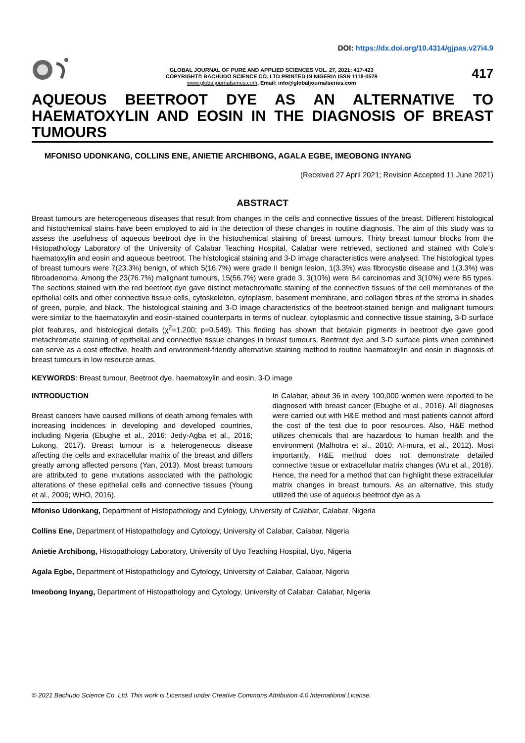DOI: https://dx.doi.org/10.4314/gjpas.v27i4.9
GLOBAL JOURNAL OF PURE AND APPLIED SCIENCES VOL. 27, 2021: 417-423
COPYRIGHT© BACHUDO SCIENCE CO. LTD PRINTED IN NIGERIA ISSN 1118-0579
www.globaljournalseries.com, Email: info@globaljournalseries.com
417
AQUEOUS BEETROOT DYE AS AN ALTERNATIVE TO HAEMATOXYLIN AND EOSIN IN THE DIAGNOSIS OF BREAST TUMOURS
MFONISO UDONKANG, COLLINS ENE, ANIETIE ARCHIBONG, AGALA EGBE, IMEOBONG INYANG
(Received 27 April 2021; Revision Accepted 11 June 2021)
ABSTRACT
Breast tumours are heterogeneous diseases that result from changes in the cells and connective tissues of the breast. Different histological and histochemical stains have been employed to aid in the detection of these changes in routine diagnosis. The aim of this study was to assess the usefulness of aqueous beetroot dye in the histochemical staining of breast tumours. Thirty breast tumour blocks from the Histopathology Laboratory of the University of Calabar Teaching Hospital, Calabar were retrieved, sectioned and stained with Cole’s haematoxylin and eosin and aqueous beetroot. The histological staining and 3-D image characteristics were analysed. The histological types of breast tumours were 7(23.3%) benign, of which 5(16.7%) were grade II benign lesion, 1(3.3%) was fibrocystic disease and 1(3.3%) was fibroadenoma. Among the 23(76.7%) malignant tumours, 15(56.7%) were grade 3, 3(10%) were B4 carcinomas and 3(10%) were B5 types. The sections stained with the red beetroot dye gave distinct metachromatic staining of the connective tissues of the cell membranes of the epithelial cells and other connective tissue cells, cytoskeleton, cytoplasm, basement membrane, and collagen fibres of the stroma in shades of green, purple, and black. The histological staining and 3-D image characteristics of the beetroot-stained benign and malignant tumours were similar to the haematoxylin and eosin-stained counterparts in terms of nuclear, cytoplasmic and connective tissue staining, 3-D surface plot features, and histological details (χ<sup>2</sup>=1.200; p=0.549). This finding has shown that betalain pigments in beetroot dye gave good metachromatic staining of epithelial and connective tissue changes in breast tumours. Beetroot dye and 3-D surface plots when combined can serve as a cost effective, health and environment-friendly alternative staining method to routine haematoxylin and eosin in diagnosis of breast tumours in low resource areas.
KEYWORDS: Breast tumour, Beetroot dye, haematoxylin and eosin, 3-D image
INTRODUCTION
Breast cancers have caused millions of death among females with increasing incidences in developing and developed countries, including Nigeria (Ebughe et al., 2016; Jedy-Agba et al., 2016; Lukong, 2017). Breast tumour is a heterogeneous disease affecting the cells and extracellular matrix of the breast and differs greatly among affected persons (Yan, 2013). Most breast tumours are attributed to gene mutations associated with the pathologic alterations of these epithelial cells and connective tissues (Young et al., 2006; WHO, 2016).
In Calabar, about 36 in every 100,000 women were reported to be diagnosed with breast cancer (Ebughe et al., 2016). All diagnoses were carried out with H&E method and most patients cannot afford the cost of the test due to poor resources. Also, H&E method utilizes chemicals that are hazardous to human health and the environment (Malhotra et al., 2010; Al-mura, et al., 2012). Most importantly, H&E method does not demonstrate detailed connective tissue or extracellular matrix changes (Wu et al., 2018). Hence, the need for a method that can highlight these extracellular matrix changes in breast tumours. As an alternative, this study utilized the use of aqueous beetroot dye as a
Mfoniso Udonkang, Department of Histopathology and Cytology, University of Calabar, Calabar, Nigeria
Collins Ene, Department of Histopathology and Cytology, University of Calabar, Calabar, Nigeria
Anietie Archibong, Histopathology Laboratory, University of Uyo Teaching Hospital, Uyo, Nigeria
Agala Egbe, Department of Histopathology and Cytology, University of Calabar, Calabar, Nigeria
Imeobong Inyang, Department of Histopathology and Cytology, University of Calabar, Calabar, Nigeria
© 2021 Bachudo Science Co. Ltd. This work is Licensed under Creative Commons Attribution 4.0 International License.